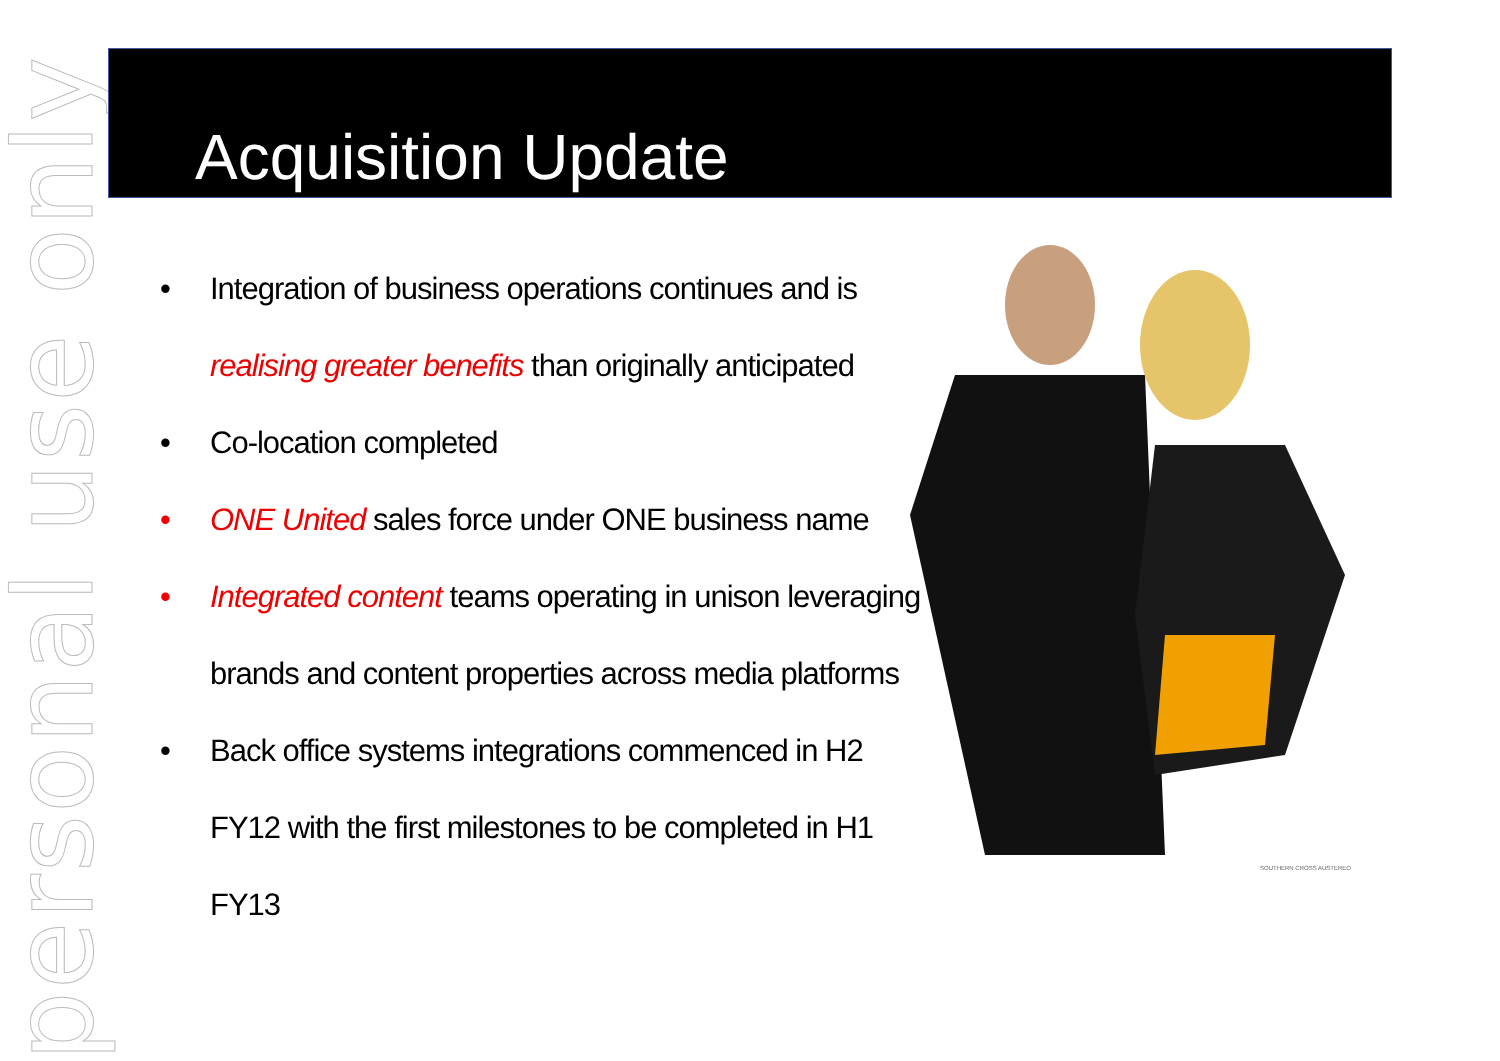personal use only
Acquisition Update
• Integration of business operations continues and is realising greater benefits than originally anticipated
• Co-location completed
• ONE United sales force under ONE business name
• Integrated content teams operating in unison leveraging brands and content properties across media platforms
• Back office systems integrations commenced in H2 FY12 with the first milestones to be completed in H1 FY13
SOUTHERN CROSS AUSTEREO